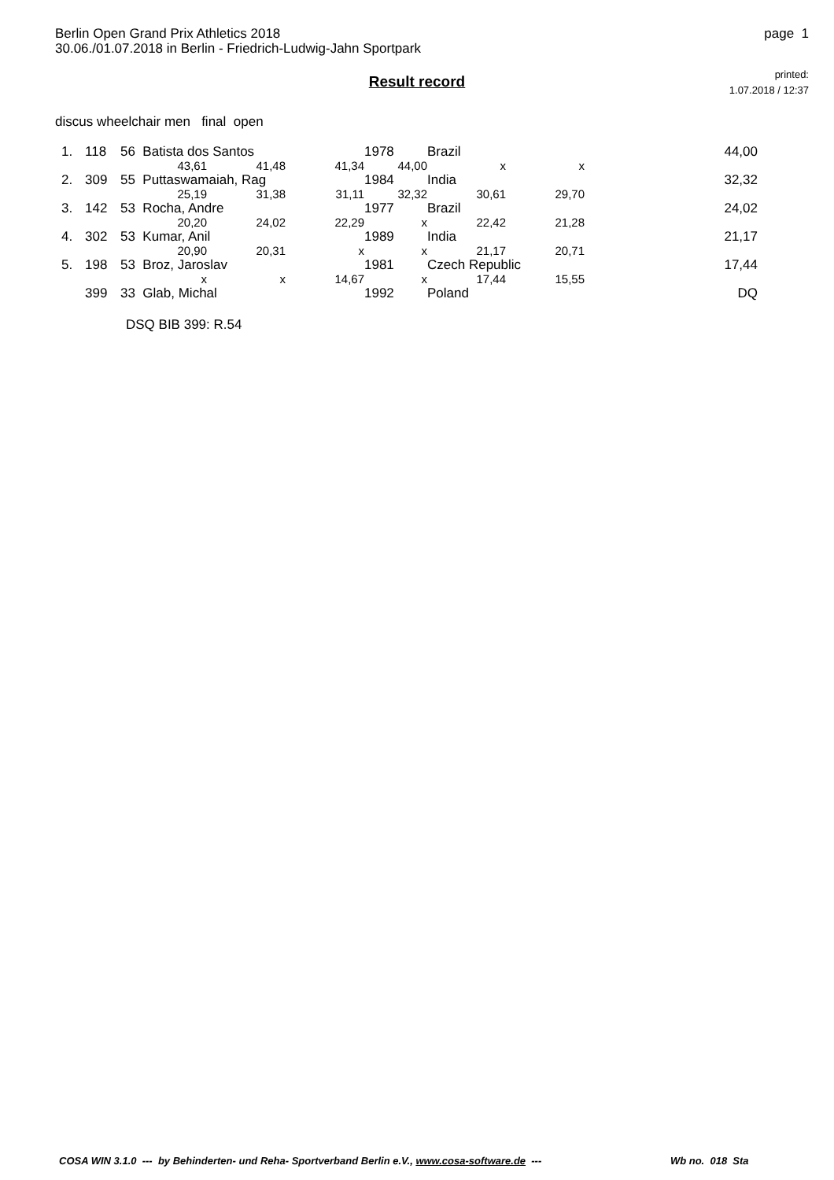Berlin Open Grand Prix Athletics 2018
30.06./01.07.2018 in Berlin - Friedrich-Ludwig-Jahn Sportpark
page 1
printed:
1.07.2018 / 12:37
Result record
discus wheelchair men final open
| 1. | 118 | 56 Batista dos Santos | | | 1978 | Brazil | | 44,00 |
| | | 43,61 | 41,48 | 41,34 | 44,00 | x | x | |
| 2. | 309 | 55 Puttaswamaiah, Rag | | | 1984 | India | | 32,32 |
| | | 25,19 | 31,38 | 31,11 | 32,32 | 30,61 | 29,70 | |
| 3. | 142 | 53 Rocha, Andre | | | 1977 | Brazil | | 24,02 |
| | | 20,20 | 24,02 | 22,29 | x | 22,42 | 21,28 | |
| 4. | 302 | 53 Kumar, Anil | | | 1989 | India | | 21,17 |
| | | 20,90 | 20,31 | x | x | 21,17 | 20,71 | |
| 5. | 198 | 53 Broz, Jaroslav | | | 1981 | Czech Republic | | 17,44 |
| | | x | x | 14,67 | x | 17,44 | 15,55 | |
| | 399 | 33 Glab, Michal | | | 1992 | Poland | | DQ |
DSQ BIB 399: R.54
COSA WIN 3.1.0 --- by Behinderten- und Reha- Sportverband Berlin e.V., www.cosa-software.de --- Wb no. 018 Sta